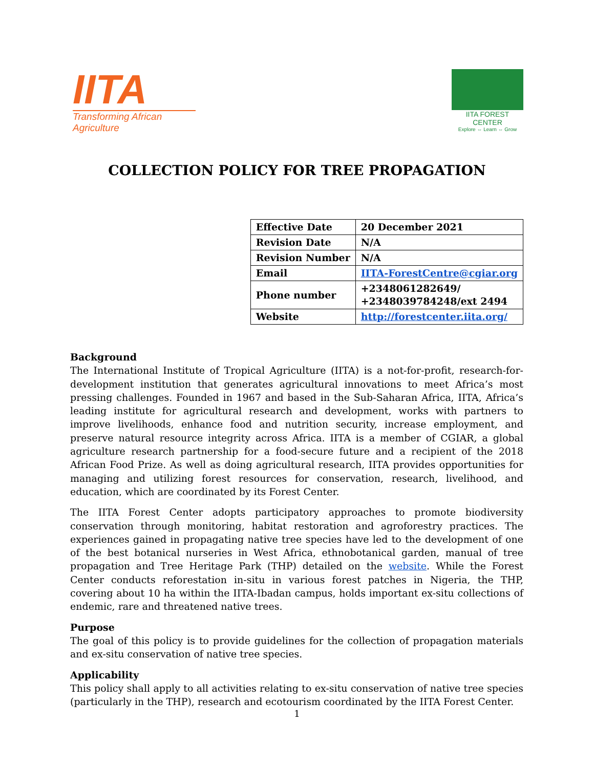IITA
Transforming African Agriculture
IITA FOREST CENTER
Explore ⇔ Learn ⇔ Grow
COLLECTION POLICY FOR TREE PROPAGATION
| Effective Date | 20 December 2021 |
| Revision Date | N/A |
| Revision Number | N/A |
| Email | IITA-ForestCentre@cgiar.org |
| Phone number | +2348061282649/ +2348039784248/ext 2494 |
| Website | http://forestcenter.iita.org/ |
Background
The International Institute of Tropical Agriculture (IITA) is a not-for-profit, research-for-development institution that generates agricultural innovations to meet Africa’s most pressing challenges. Founded in 1967 and based in the Sub-Saharan Africa, IITA, Africa’s leading institute for agricultural research and development, works with partners to improve livelihoods, enhance food and nutrition security, increase employment, and preserve natural resource integrity across Africa. IITA is a member of CGIAR, a global agriculture research partnership for a food-secure future and a recipient of the 2018 African Food Prize. As well as doing agricultural research, IITA provides opportunities for managing and utilizing forest resources for conservation, research, livelihood, and education, which are coordinated by its Forest Center.
The IITA Forest Center adopts participatory approaches to promote biodiversity conservation through monitoring, habitat restoration and agroforestry practices. The experiences gained in propagating native tree species have led to the development of one of the best botanical nurseries in West Africa, ethnobotanical garden, manual of tree propagation and Tree Heritage Park (THP) detailed on the website. While the Forest Center conducts reforestation in-situ in various forest patches in Nigeria, the THP, covering about 10 ha within the IITA-Ibadan campus, holds important ex-situ collections of endemic, rare and threatened native trees.
Purpose
The goal of this policy is to provide guidelines for the collection of propagation materials and ex-situ conservation of native tree species.
Applicability
This policy shall apply to all activities relating to ex-situ conservation of native tree species (particularly in the THP), research and ecotourism coordinated by the IITA Forest Center.
1